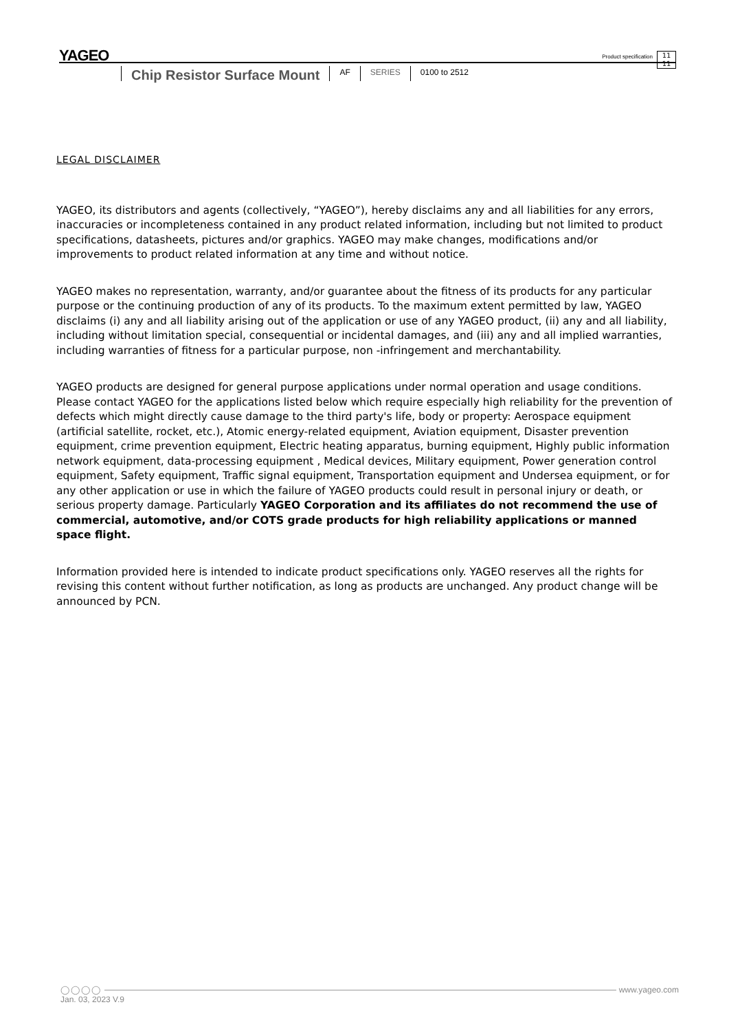YAGEO
Product specification
11
11
Chip Resistor Surface Mount
AF
SERIES
0100 to 2512
LEGAL DISCLAIMER
YAGEO, its distributors and agents (collectively, “YAGEO”), hereby disclaims any and all liabilities for any errors, inaccuracies or incompleteness contained in any product related information, including but not limited to product specifications, datasheets, pictures and/or graphics. YAGEO may make changes, modifications and/or improvements to product related information at any time and without notice.
YAGEO makes no representation, warranty, and/or guarantee about the fitness of its products for any particular purpose or the continuing production of any of its products. To the maximum extent permitted by law, YAGEO disclaims (i) any and all liability arising out of the application or use of any YAGEO product, (ii) any and all liability, including without limitation special, consequential or incidental damages, and (iii) any and all implied warranties, including warranties of fitness for a particular purpose, non -infringement and merchantability.
YAGEO products are designed for general purpose applications under normal operation and usage conditions. Please contact YAGEO for the applications listed below which require especially high reliability for the prevention of defects which might directly cause damage to the third party's life, body or property: Aerospace equipment (artificial satellite, rocket, etc.), Atomic energy-related equipment, Aviation equipment, Disaster prevention equipment, crime prevention equipment, Electric heating apparatus, burning equipment, Highly public information network equipment, data-processing equipment , Medical devices, Military equipment, Power generation control equipment, Safety equipment, Traffic signal equipment, Transportation equipment and Undersea equipment, or for any other application or use in which the failure of YAGEO products could result in personal injury or death, or serious property damage. Particularly YAGEO Corporation and its affiliates do not recommend the use of commercial, automotive, and/or COTS grade products for high reliability applications or manned space flight.
Information provided here is intended to indicate product specifications only. YAGEO reserves all the rights for revising this content without further notification, as long as products are unchanged. Any product change will be announced by PCN.
◯◯◯◯ www.yageo.com
Jan. 03, 2023 V.9